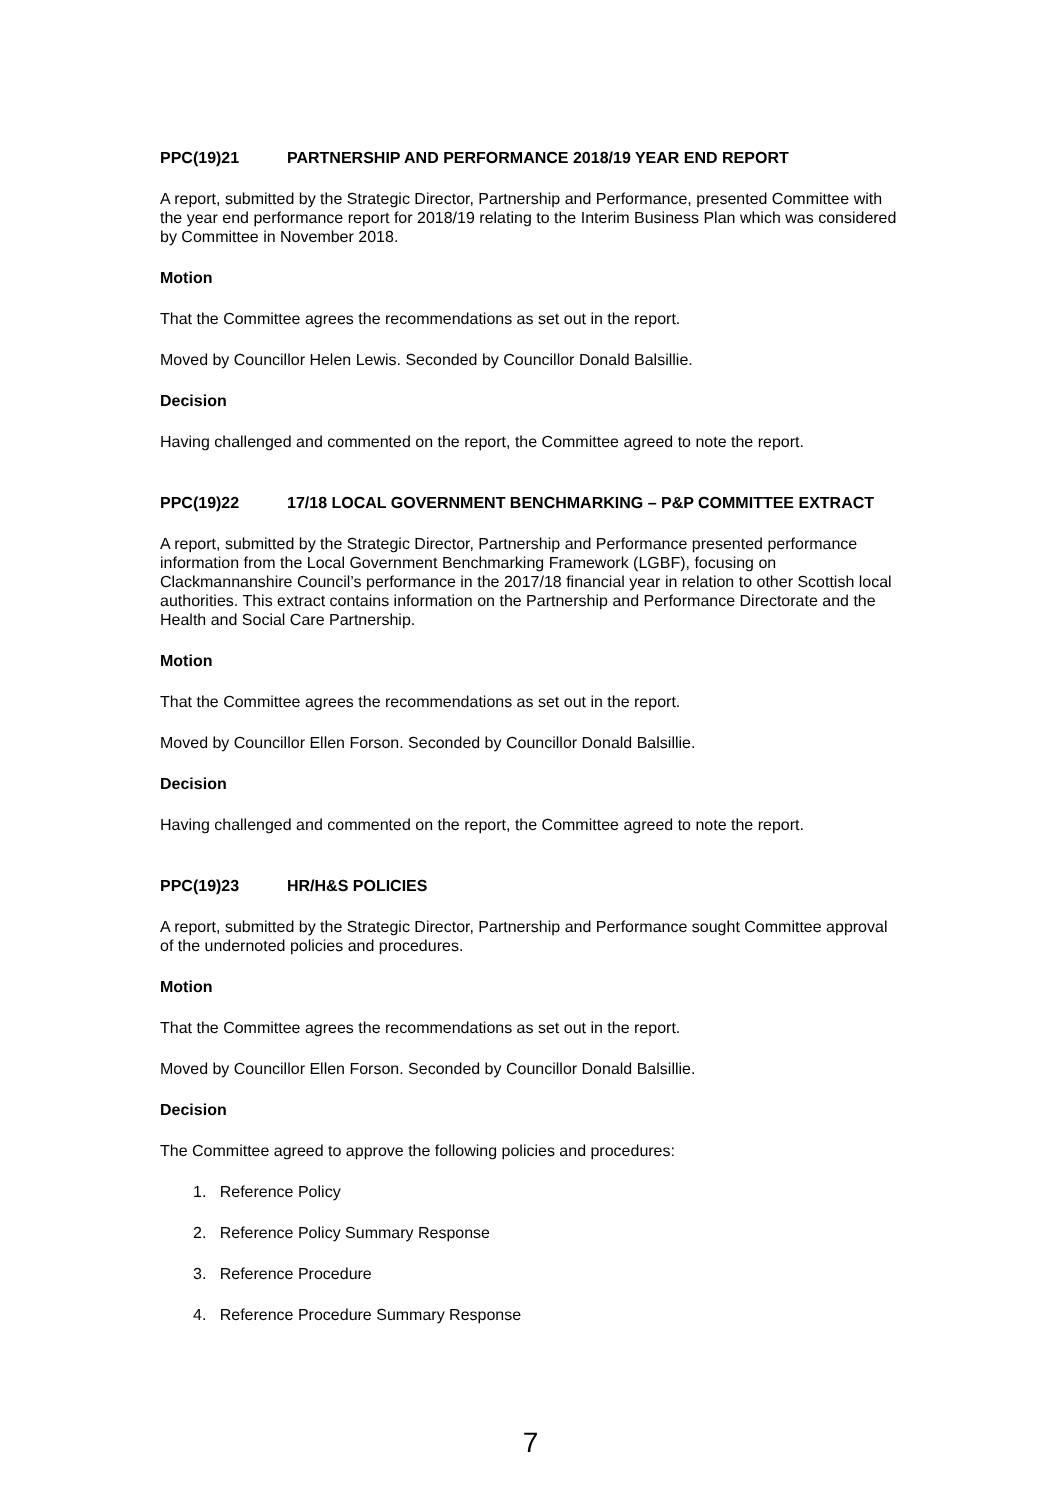PPC(19)21 PARTNERSHIP AND PERFORMANCE 2018/19 YEAR END REPORT
A report, submitted by the Strategic Director, Partnership and Performance, presented Committee with the year end performance report for 2018/19 relating to the Interim Business Plan which was considered by Committee in November 2018.
Motion
That the Committee agrees the recommendations as set out in the report.
Moved by Councillor Helen Lewis. Seconded by Councillor Donald Balsillie.
Decision
Having challenged and commented on the report, the Committee agreed to note the report.
PPC(19)22 17/18 LOCAL GOVERNMENT BENCHMARKING – P&P COMMITTEE EXTRACT
A report, submitted by the Strategic Director, Partnership and Performance presented performance information from the Local Government Benchmarking Framework (LGBF), focusing on Clackmannanshire Council’s performance in the 2017/18 financial year in relation to other Scottish local authorities. This extract contains information on the Partnership and Performance Directorate and the Health and Social Care Partnership.
Motion
That the Committee agrees the recommendations as set out in the report.
Moved by Councillor Ellen Forson. Seconded by Councillor Donald Balsillie.
Decision
Having challenged and commented on the report, the Committee agreed to note the report.
PPC(19)23 HR/H&S POLICIES
A report, submitted by the Strategic Director, Partnership and Performance sought Committee approval of the undernoted policies and procedures.
Motion
That the Committee agrees the recommendations as set out in the report.
Moved by Councillor Ellen Forson. Seconded by Councillor Donald Balsillie.
Decision
The Committee agreed to approve the following policies and procedures:
1. Reference Policy
2. Reference Policy Summary Response
3. Reference Procedure
4. Reference Procedure Summary Response
7